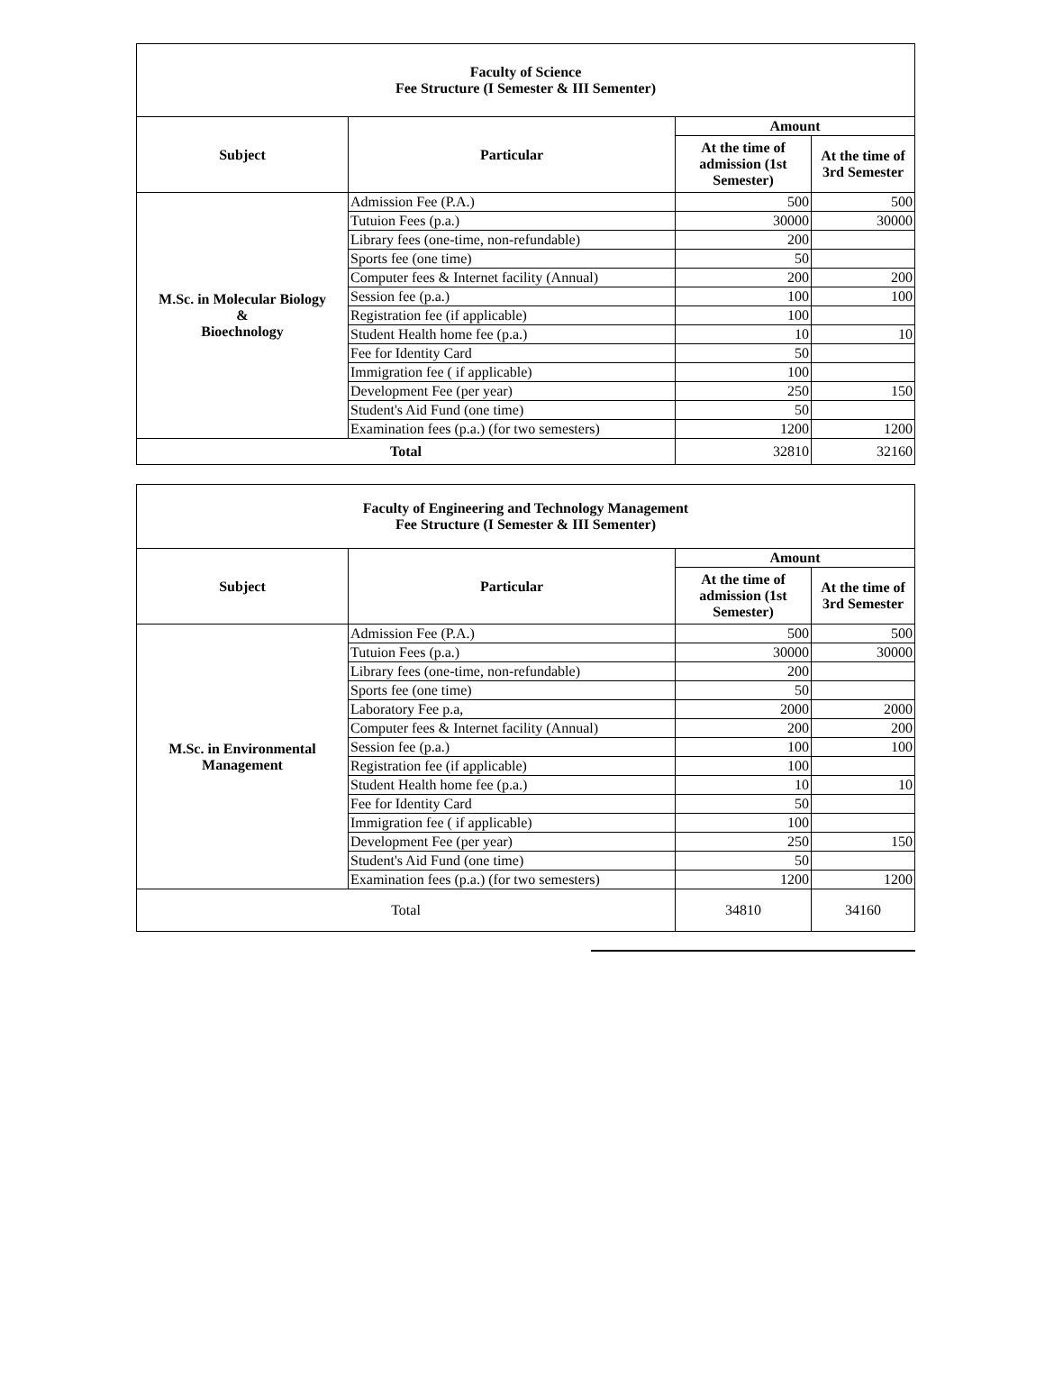| Faculty of Science Fee Structure (I Semester & III Sementer) | | | |
| Subject | Particular | Amount | |
| | | At the time of admission (1st Semester) | At the time of 3rd Semester |
| M.Sc. in Molecular Biology & Bioechnology | Admission Fee (P.A.) | 500 | 500 |
| | Tutuion Fees (p.a.) | 30000 | 30000 |
| | Library fees (one-time, non-refundable) | 200 | |
| | Sports fee (one time) | 50 | |
| | Computer fees & Internet facility (Annual) | 200 | 200 |
| | Session fee (p.a.) | 100 | 100 |
| | Registration fee (if applicable) | 100 | |
| | Student Health home fee (p.a.) | 10 | 10 |
| | Fee for Identity Card | 50 | |
| | Immigration fee ( if applicable) | 100 | |
| | Development Fee (per year) | 250 | 150 |
| | Student's Aid Fund (one time) | 50 | |
| | Examination fees (p.a.) (for two semesters) | 1200 | 1200 |
| Total | | 32810 | 32160 |
| Faculty of Engineering and Technology Management Fee Structure (I Semester & III Sementer) | | | |
| Subject | Particular | Amount | |
| | | At the time of admission (1st Semester) | At the time of 3rd Semester |
| M.Sc. in Environmental Management | Admission Fee (P.A.) | 500 | 500 |
| | Tutuion Fees (p.a.) | 30000 | 30000 |
| | Library fees (one-time, non-refundable) | 200 | |
| | Sports fee (one time) | 50 | |
| | Laboratory Fee p.a, | 2000 | 2000 |
| | Computer fees & Internet facility (Annual) | 200 | 200 |
| | Session fee (p.a.) | 100 | 100 |
| | Registration fee (if applicable) | 100 | |
| | Student Health home fee (p.a.) | 10 | 10 |
| | Fee for Identity Card | 50 | |
| | Immigration fee ( if applicable) | 100 | |
| | Development Fee (per year) | 250 | 150 |
| | Student's Aid Fund (one time) | 50 | |
| | Examination fees (p.a.) (for two semesters) | 1200 | 1200 |
| Total | | 34810 | 34160 |